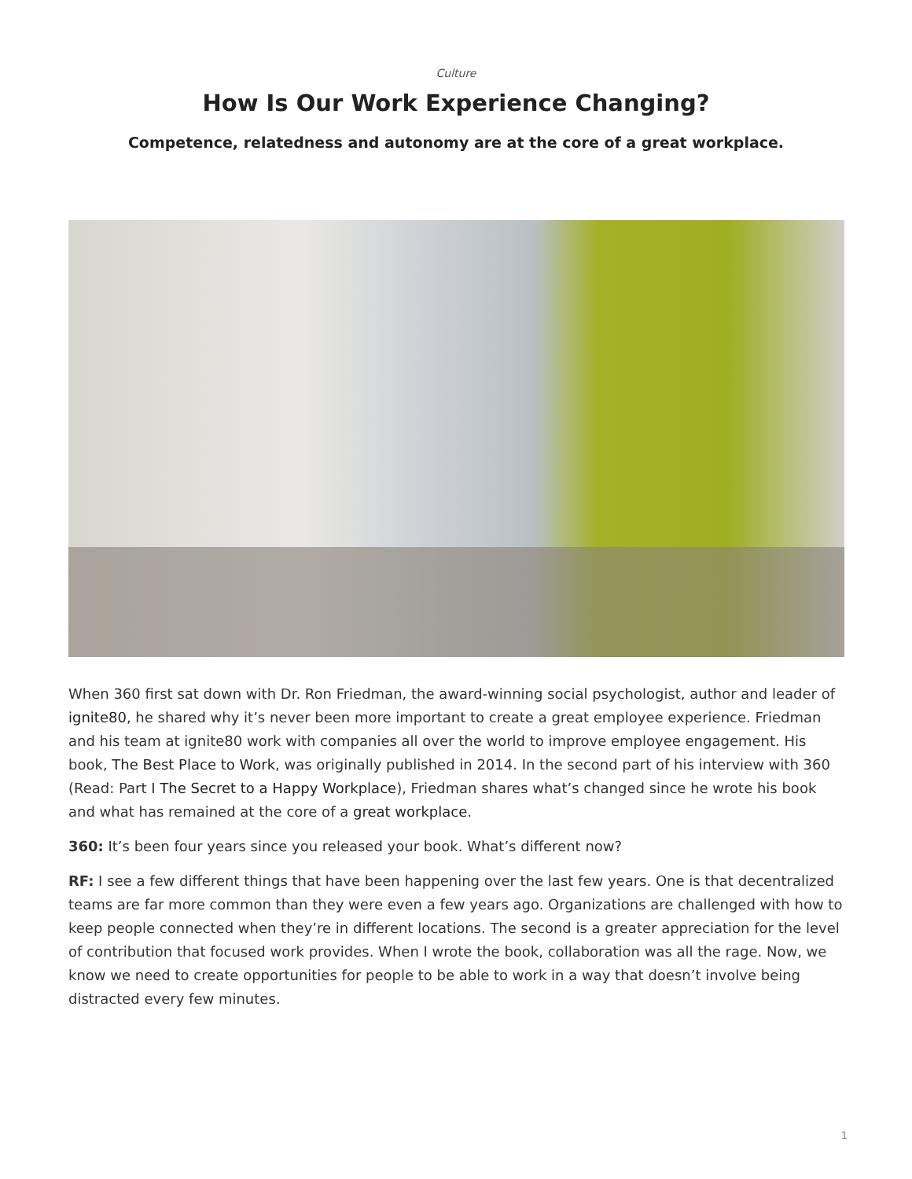Culture
How Is Our Work Experience Changing?
Competence, relatedness and autonomy are at the core of a great workplace.
When 360 first sat down with Dr. Ron Friedman, the award-winning social psychologist, author and leader of ignite80, he shared why it’s never been more important to create a great employee experience. Friedman and his team at ignite80 work with companies all over the world to improve employee engagement. His book, The Best Place to Work, was originally published in 2014. In the second part of his interview with 360 (Read: Part I The Secret to a Happy Workplace), Friedman shares what’s changed since he wrote his book and what has remained at the core of a great workplace.
360: It’s been four years since you released your book. What’s different now?
RF: I see a few different things that have been happening over the last few years. One is that decentralized teams are far more common than they were even a few years ago. Organizations are challenged with how to keep people connected when they’re in different locations. The second is a greater appreciation for the level of contribution that focused work provides. When I wrote the book, collaboration was all the rage. Now, we know we need to create opportunities for people to be able to work in a way that doesn’t involve being distracted every few minutes.
1